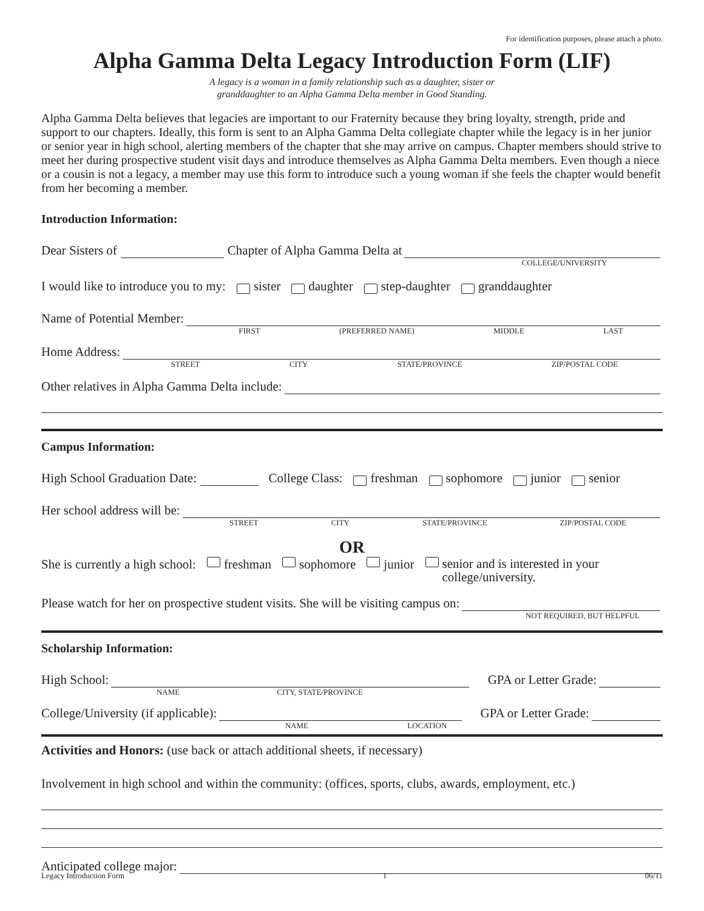For identification purposes, please attach a photo.
Alpha Gamma Delta Legacy Introduction Form (LIF)
A legacy is a woman in a family relationship such as a daughter, sister or
granddaughter to an Alpha Gamma Delta member in Good Standing.
Alpha Gamma Delta believes that legacies are important to our Fraternity because they bring loyalty, strength, pride and support to our chapters. Ideally, this form is sent to an Alpha Gamma Delta collegiate chapter while the legacy is in her junior or senior year in high school, alerting members of the chapter that she may arrive on campus. Chapter members should strive to meet her during prospective student visit days and introduce themselves as Alpha Gamma Delta members. Even though a niece or a cousin is not a legacy, a member may use this form to introduce such a young woman if she feels the chapter would benefit from her becoming a member.
Introduction Information:
Dear Sisters of Chapter of Alpha Gamma Delta at
COLLEGE/UNIVERSITY
I would like to introduce you to my: sister daughter step-daughter granddaughter
Name of Potential Member:
FIRST (PREFERRED NAME) MIDDLE LAST
Home Address:
STREET CITY STATE/PROVINCE ZIP/POSTAL CODE
Other relatives in Alpha Gamma Delta include:
Campus Information:
High School Graduation Date: College Class: freshman sophomore junior senior
Her school address will be:
STREET CITY STATE/PROVINCE ZIP/POSTAL CODE
OR
She is currently a high school: freshman sophomore junior senior and is interested in your
college/university.
Please watch for her on prospective student visits. She will be visiting campus on:
NOT REQUIRED, BUT HELPFUL
Scholarship Information:
High School: GPA or Letter Grade:
NAME CITY, STATE/PROVINCE
College/University (if applicable): GPA or Letter Grade:
NAME LOCATION
Activities and Honors: (use back or attach additional sheets, if necessary)
Involvement in high school and within the community: (offices, sports, clubs, awards, employment, etc.)
Anticipated college major:
Legacy Introduction Form 1 06/11